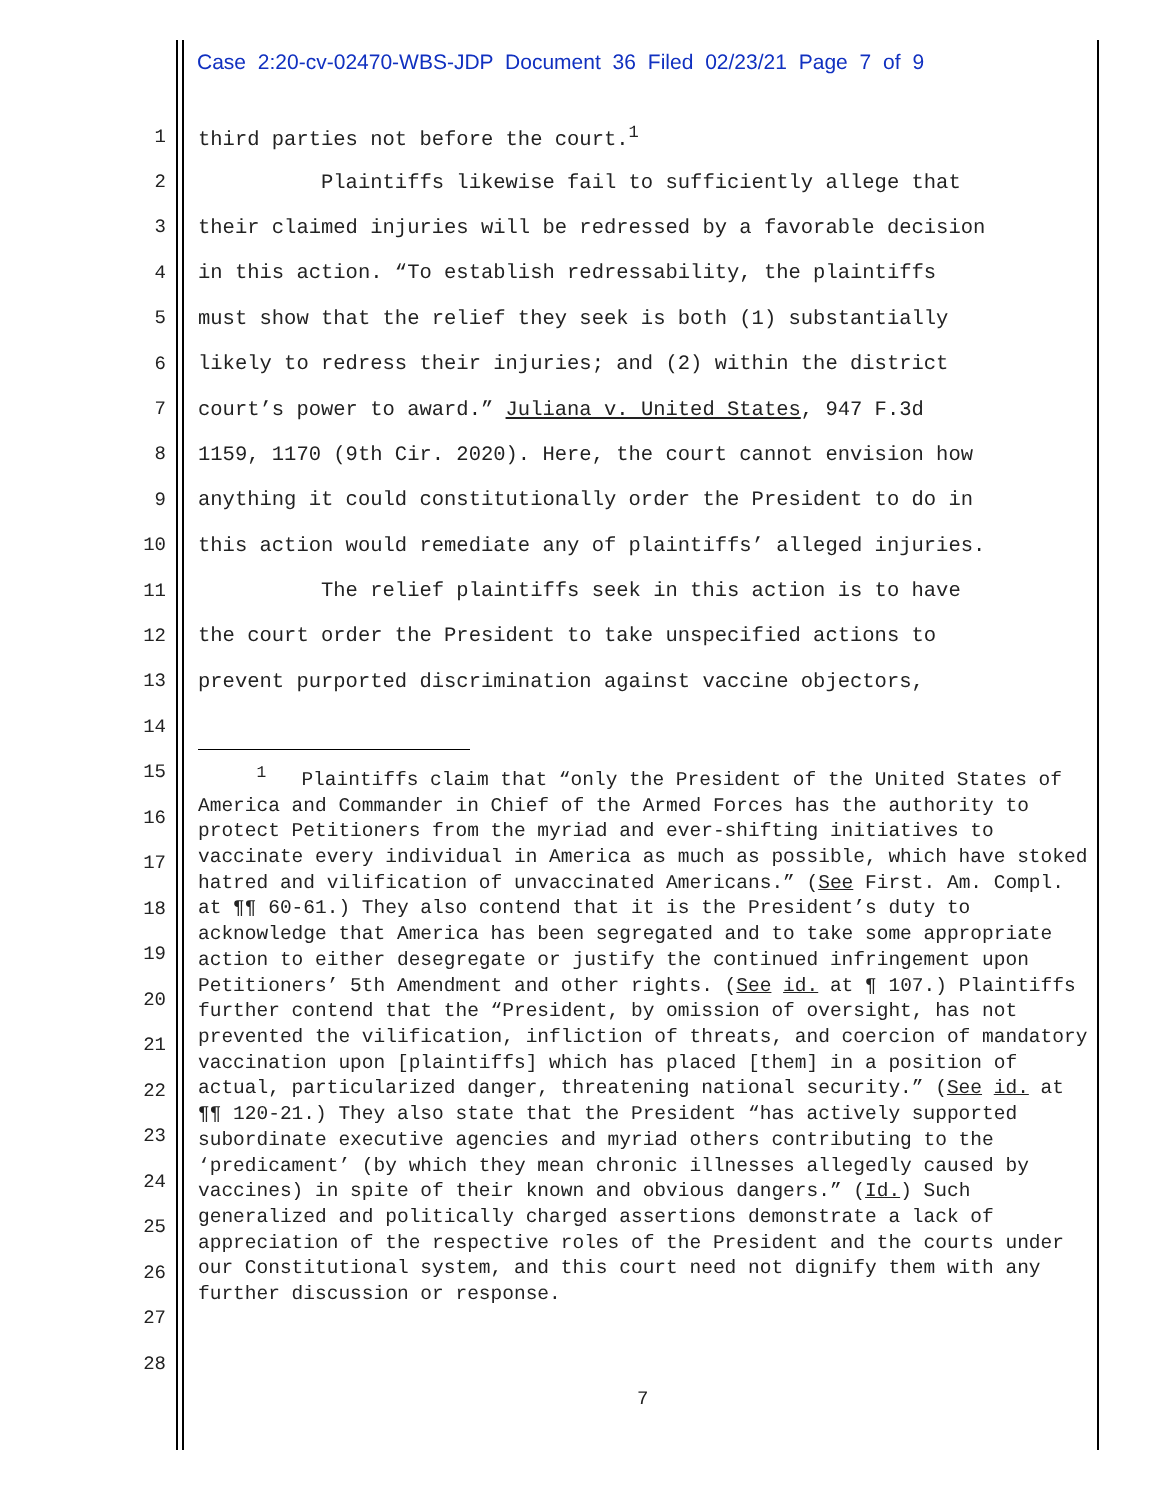Case 2:20-cv-02470-WBS-JDP Document 36 Filed 02/23/21 Page 7 of 9
1 third parties not before the court.<sup>1</sup>
2 Plaintiffs likewise fail to sufficiently allege that
3 their claimed injuries will be redressed by a favorable decision
4 in this action. “To establish redressability, the plaintiffs
5 must show that the relief they seek is both (1) substantially
6 likely to redress their injuries; and (2) within the district
7 court’s power to award.” Juliana v. United States, 947 F.3d
8 1159, 1170 (9th Cir. 2020). Here, the court cannot envision how
9 anything it could constitutionally order the President to do in
10 this action would remediate any of plaintiffs’ alleged injuries.
11 The relief plaintiffs seek in this action is to have
12 the court order the President to take unspecified actions to
13 prevent purported discrimination against vaccine objectors,
14
15
16
17
18
19
20
21
22
23
24
25
26
27
28
<sup>1</sup> Plaintiffs claim that “only the President of the United States of America and Commander in Chief of the Armed Forces has the authority to protect Petitioners from the myriad and ever-shifting initiatives to vaccinate every individual in America as much as possible, which have stoked hatred and vilification of unvaccinated Americans.” (See First. Am. Compl. at ¶¶ 60-61.) They also contend that it is the President’s duty to acknowledge that America has been segregated and to take some appropriate action to either desegregate or justify the continued infringement upon Petitioners’ 5th Amendment and other rights. (See id. at ¶ 107.) Plaintiffs further contend that the “President, by omission of oversight, has not prevented the vilification, infliction of threats, and coercion of mandatory vaccination upon [plaintiffs] which has placed [them] in a position of actual, particularized danger, threatening national security.” (See id. at ¶¶ 120-21.) They also state that the President “has actively supported subordinate executive agencies and myriad others contributing to the ‘predicament’ (by which they mean chronic illnesses allegedly caused by vaccines) in spite of their known and obvious dangers.” (Id.) Such generalized and politically charged assertions demonstrate a lack of appreciation of the respective roles of the President and the courts under our Constitutional system, and this court need not dignify them with any further discussion or response.
7